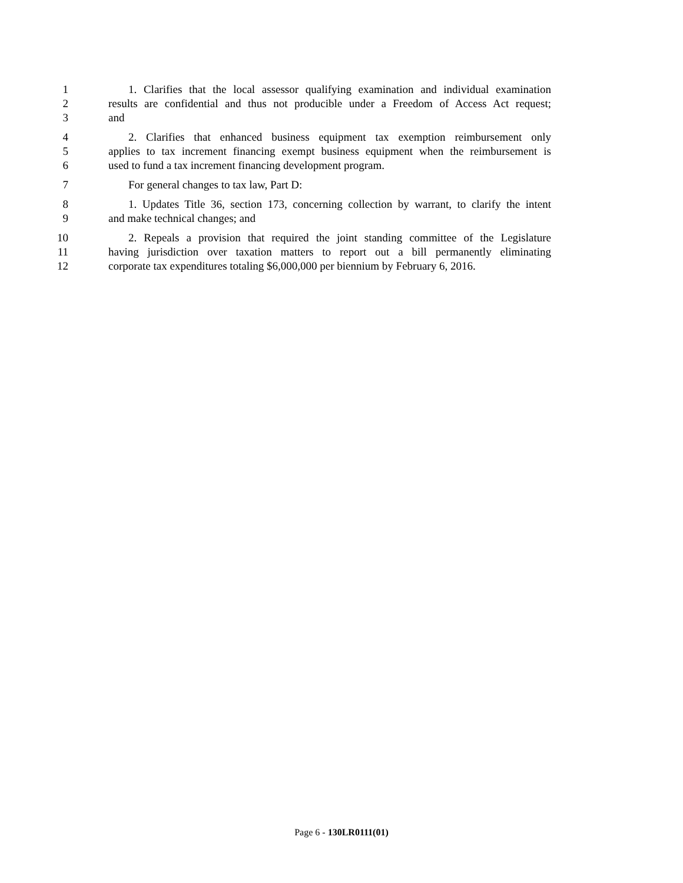1 1. Clarifies that the local assessor qualifying examination and individual examination
2 results are confidential and thus not producible under a Freedom of Access Act request;
3 and
4 2. Clarifies that enhanced business equipment tax exemption reimbursement only
5 applies to tax increment financing exempt business equipment when the reimbursement is
6 used to fund a tax increment financing development program.
7 For general changes to tax law, Part D:
8 1. Updates Title 36, section 173, concerning collection by warrant, to clarify the intent
9 and make technical changes; and
10 2. Repeals a provision that required the joint standing committee of the Legislature
11 having jurisdiction over taxation matters to report out a bill permanently eliminating
12 corporate tax expenditures totaling $6,000,000 per biennium by February 6, 2016.
Page 6 - 130LR0111(01)